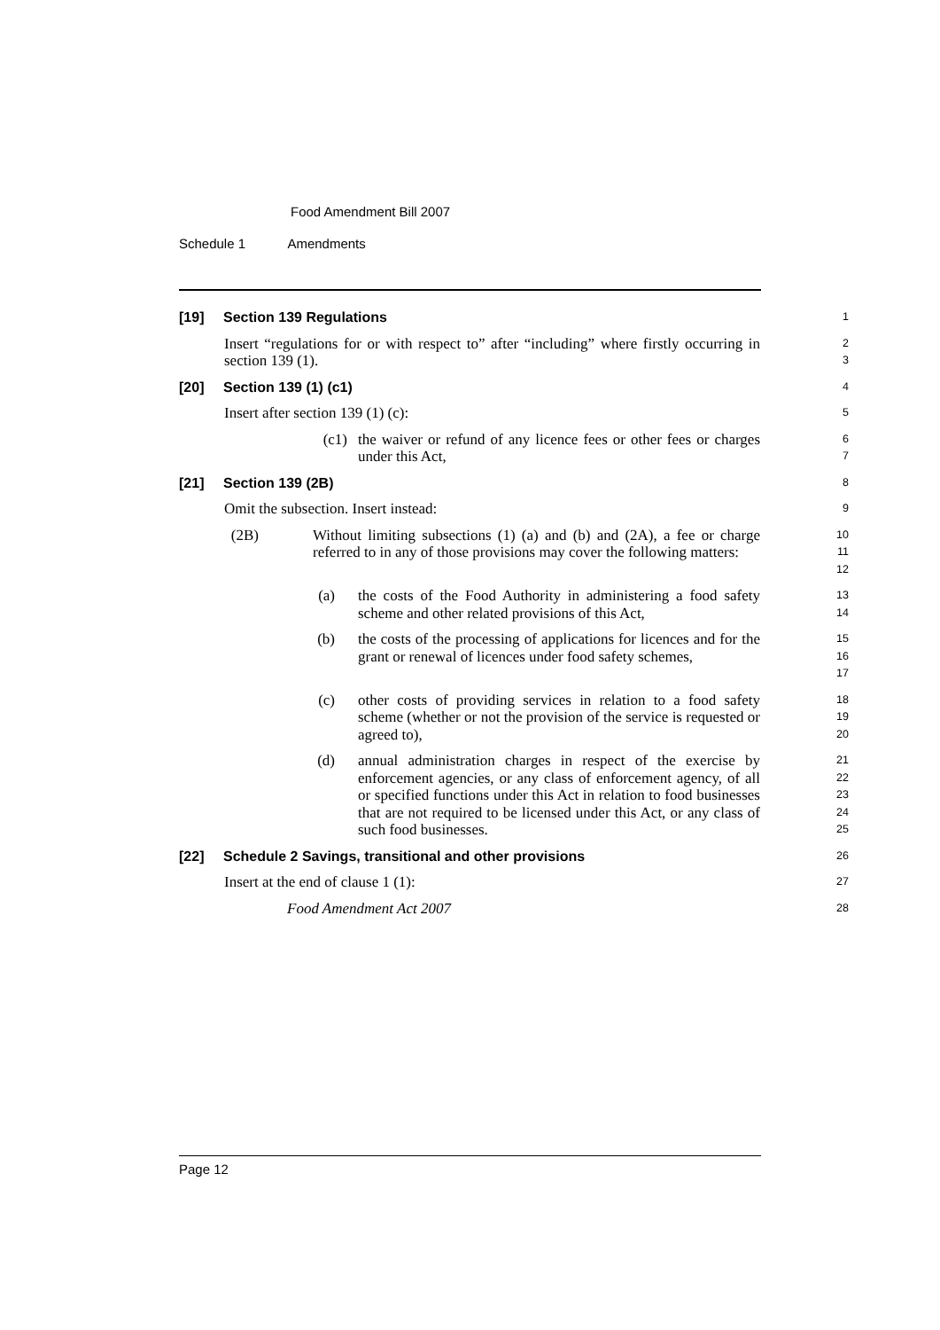Food Amendment Bill 2007
Schedule 1 Amendments
[19] Section 139 Regulations
1
Insert “regulations for or with respect to” after “including” where firstly occurring in section 139 (1).
2
3
[20] Section 139 (1) (c1)
4
Insert after section 139 (1) (c):
5
(c1) the waiver or refund of any licence fees or other fees or charges under this Act,
6
7
[21] Section 139 (2B)
8
Omit the subsection. Insert instead:
9
(2B) Without limiting subsections (1) (a) and (b) and (2A), a fee or charge referred to in any of those provisions may cover the following matters:
10
11
12
(a) the costs of the Food Authority in administering a food safety scheme and other related provisions of this Act,
13
14
(b) the costs of the processing of applications for licences and for the grant or renewal of licences under food safety schemes,
15
16
17
(c) other costs of providing services in relation to a food safety scheme (whether or not the provision of the service is requested or agreed to),
18
19
20
(d) annual administration charges in respect of the exercise by enforcement agencies, or any class of enforcement agency, of all or specified functions under this Act in relation to food businesses that are not required to be licensed under this Act, or any class of such food businesses.
21
22
23
24
25
[22] Schedule 2 Savings, transitional and other provisions
26
Insert at the end of clause 1 (1):
27
Food Amendment Act 2007
28
Page 12